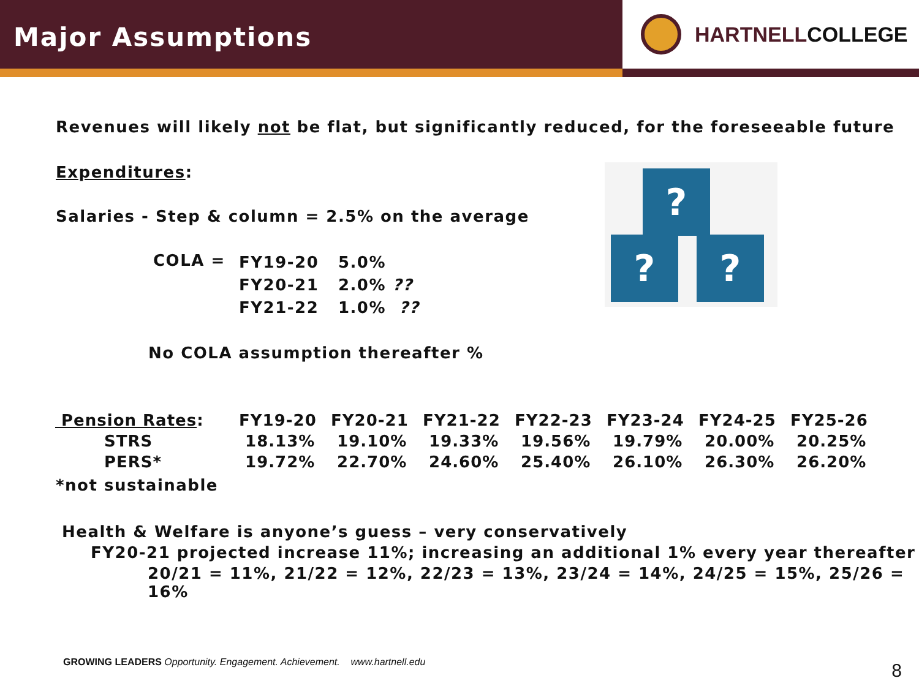Major Assumptions
HARTNELL COLLEGE
?
? ?
Revenues will likely not be flat, but significantly reduced, for the foreseeable future
Expenditures:
Salaries - Step & column = 2.5% on the average
COLA = FY19-20 5.0%
FY20-21 2.0% ??
FY21-22 1.0% ??
No COLA assumption thereafter %
| Pension Rates : | FY19-20 | FY20-21 | FY21-22 | FY22-23 | FY23-24 | FY24-25 | FY25-26 |
| STRS | 18.13% | 19.10% | 19.33% | 19.56% | 19.79% | 20.00% | 20.25% |
| PERS* | 19.72% | 22.70% | 24.60% | 25.40% | 26.10% | 26.30% | 26.20% |
*not sustainable
Health & Welfare is anyone’s guess – very conservatively
FY20-21 projected increase 11%; increasing an additional 1% every year thereafter
20/21 = 11%, 21/22 = 12%, 22/23 = 13%, 23/24 = 14%, 24/25 = 15%, 25/26 = 16%
GROWING LEADERS Opportunity. Engagement. Achievement. www.hartnell.edu
8